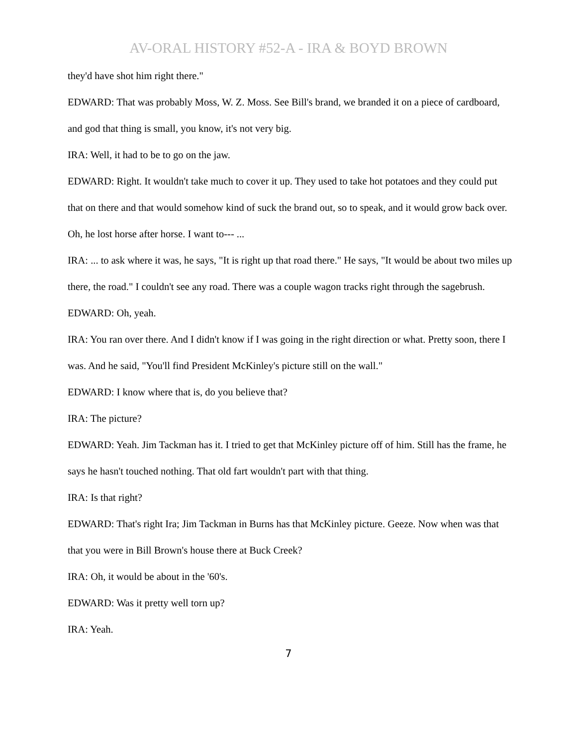AV-ORAL HISTORY #52-A - IRA & BOYD BROWN
they'd have shot him right there."
EDWARD: That was probably Moss, W. Z. Moss. See Bill's brand, we branded it on a piece of cardboard, and god that thing is small, you know, it's not very big.
IRA: Well, it had to be to go on the jaw.
EDWARD: Right. It wouldn't take much to cover it up. They used to take hot potatoes and they could put that on there and that would somehow kind of suck the brand out, so to speak, and it would grow back over. Oh, he lost horse after horse. I want to--- ...
IRA: ... to ask where it was, he says, "It is right up that road there." He says, "It would be about two miles up there, the road." I couldn't see any road. There was a couple wagon tracks right through the sagebrush.
EDWARD: Oh, yeah.
IRA: You ran over there. And I didn't know if I was going in the right direction or what. Pretty soon, there I was. And he said, "You'll find President McKinley's picture still on the wall."
EDWARD: I know where that is, do you believe that?
IRA: The picture?
EDWARD: Yeah. Jim Tackman has it. I tried to get that McKinley picture off of him. Still has the frame, he says he hasn't touched nothing. That old fart wouldn't part with that thing.
IRA: Is that right?
EDWARD: That's right Ira; Jim Tackman in Burns has that McKinley picture. Geeze. Now when was that that you were in Bill Brown's house there at Buck Creek?
IRA: Oh, it would be about in the '60's.
EDWARD: Was it pretty well torn up?
IRA: Yeah.
7